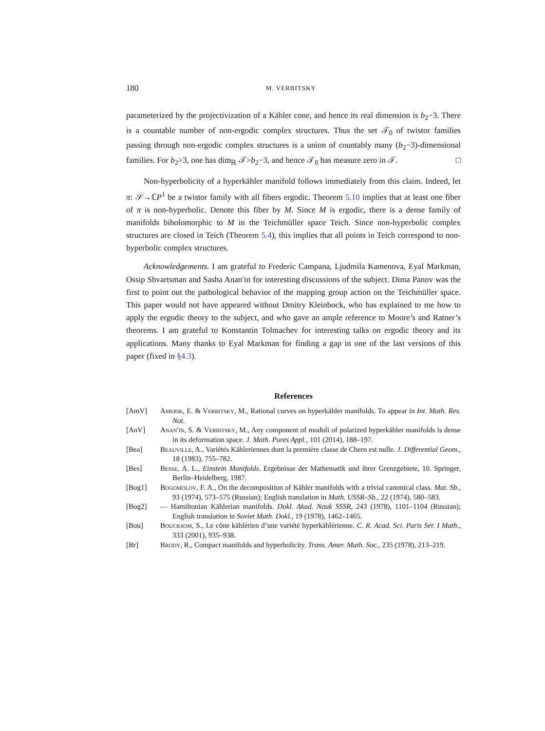180 M. VERBITSKY
parameterized by the projectivization of a Kähler cone, and hence its real dimension is b<sub>2</sub>−3. There is a countable number of non-ergodic complex structures. Thus the set 𝒯<sub>0</sub> of twistor families passing through non-ergodic complex structures is a union of countably many (b<sub>2</sub>−3)-dimensional families. For b<sub>2</sub>>3, one has dim<sub>ℝ</sub> 𝒯>b<sub>2</sub>−3, and hence 𝒯<sub>0</sub> has measure zero in 𝒯. □
Non-hyperbolicity of a hyperkähler manifold follows immediately from this claim. Indeed, let π: 𝒮→ℂP<sup>1</sup> be a twistor family with all fibers ergodic. Theorem 5.10 implies that at least one fiber of π is non-hyperbolic. Denote this fiber by M. Since M is ergodic, there is a dense family of manifolds biholomorphic to M in the Teichmüller space Teich. Since non-hyperbolic complex structures are closed in Teich (Theorem 5.4), this implies that all points in Teich correspond to non-hyperbolic complex structures.
Acknowledgements. I am grateful to Frederic Campana, Ljudmila Kamenova, Eyal Markman, Ossip Shvartsman and Sasha Anan′in for interesting discussions of the subject. Dima Panov was the first to point out the pathological behavior of the mapping group action on the Teichmüller space. This paper would not have appeared without Dmitry Kleinbock, who has explained to me how to apply the ergodic theory to the subject, and who gave an ample reference to Moore’s and Ratner’s theorems. I am grateful to Konstantin Tolmachev for interesting talks on ergodic theory and its applications. Many thanks to Eyal Markman for finding a gap in one of the last versions of this paper (fixed in §4.3).
References
[AmV] Amerik, E. & Verbitsky, M., Rational curves on hyperkähler manifolds. To appear in Int. Math. Res. Not.
[AnV] Anan′in, S. & Verbitsky, M., Any component of moduli of polarized hyperkähler manifolds is dense in its deformation space. J. Math. Pures Appl., 101 (2014), 188–197.
[Bea] Beauville, A., Variétés Kähleriennes dont la première classe de Chern est nulle. J. Differential Geom., 18 (1983), 755–782.
[Bes] Besse, A. L., Einstein Manifolds. Ergebnisse der Mathematik und ihrer Grenzgebiete, 10. Springer, Berlin–Heidelberg, 1987.
[Bog1] Bogomolov, F. A., On the decomposition of Kähler manifolds with a trivial canonical class. Mat. Sb., 93 (1974), 573–575 (Russian); English translation in Math. USSR–Sb., 22 (1974), 580–583.
[Bog2] — Hamiltonian Kählerian manifolds. Dokl. Akad. Nauk SSSR, 243 (1978), 1101–1104 (Russian); English translation in Soviet Math. Dokl., 19 (1978), 1462–1465.
[Bou] Boucksom, S., Le cône kählérien d’une variété hyperkählérienne. C. R. Acad. Sci. Paris Sér. I Math., 333 (2001), 935–938.
[Br] Brody, R., Compact manifolds and hyperbolicity. Trans. Amer. Math. Soc., 235 (1978), 213–219.